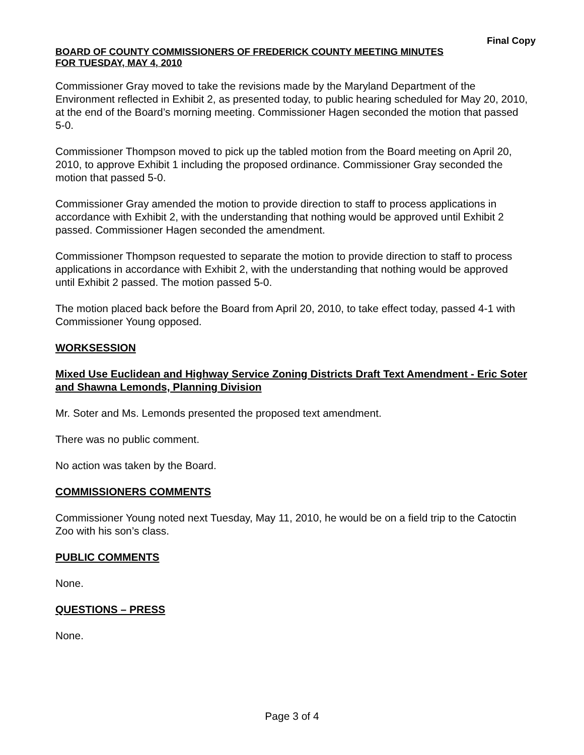Final Copy
BOARD OF COUNTY COMMISSIONERS OF FREDERICK COUNTY MEETING MINUTES
FOR TUESDAY, MAY 4, 2010
Commissioner Gray moved to take the revisions made by the Maryland Department of the Environment reflected in Exhibit 2, as presented today, to public hearing scheduled for May 20, 2010, at the end of the Board’s morning meeting. Commissioner Hagen seconded the motion that passed 5-0.
Commissioner Thompson moved to pick up the tabled motion from the Board meeting on April 20, 2010, to approve Exhibit 1 including the proposed ordinance. Commissioner Gray seconded the motion that passed 5-0.
Commissioner Gray amended the motion to provide direction to staff to process applications in accordance with Exhibit 2, with the understanding that nothing would be approved until Exhibit 2 passed. Commissioner Hagen seconded the amendment.
Commissioner Thompson requested to separate the motion to provide direction to staff to process applications in accordance with Exhibit 2, with the understanding that nothing would be approved until Exhibit 2 passed. The motion passed 5-0.
The motion placed back before the Board from April 20, 2010, to take effect today, passed 4-1 with Commissioner Young opposed.
WORKSESSION
Mixed Use Euclidean and Highway Service Zoning Districts Draft Text Amendment - Eric Soter and Shawna Lemonds, Planning Division
Mr. Soter and Ms. Lemonds presented the proposed text amendment.
There was no public comment.
No action was taken by the Board.
COMMISSIONERS COMMENTS
Commissioner Young noted next Tuesday, May 11, 2010, he would be on a field trip to the Catoctin Zoo with his son’s class.
PUBLIC COMMENTS
None.
QUESTIONS – PRESS
None.
Page 3 of 4